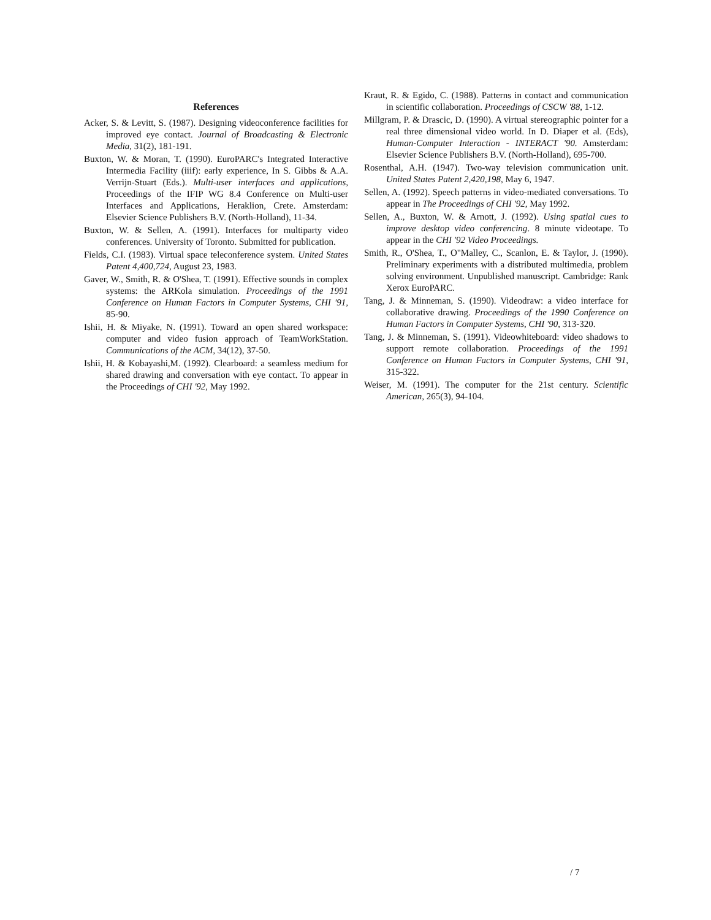References
Acker, S. & Levitt, S. (1987). Designing videoconference facilities for improved eye contact. Journal of Broadcasting & Electronic Media, 31(2), 181-191.
Buxton, W. & Moran, T. (1990). EuroPARC's Integrated Interactive Intermedia Facility (iiif): early experience, In S. Gibbs & A.A. Verrijn-Stuart (Eds.). Multi-user interfaces and applications, Proceedings of the IFIP WG 8.4 Conference on Multi-user Interfaces and Applications, Heraklion, Crete. Amsterdam: Elsevier Science Publishers B.V. (North-Holland), 11-34.
Buxton, W. & Sellen, A. (1991). Interfaces for multiparty video conferences. University of Toronto. Submitted for publication.
Fields, C.I. (1983). Virtual space teleconference system. United States Patent 4,400,724, August 23, 1983.
Gaver, W., Smith, R. & O'Shea, T. (1991). Effective sounds in complex systems: the ARKola simulation. Proceedings of the 1991 Conference on Human Factors in Computer Systems, CHI '91, 85-90.
Ishii, H. & Miyake, N. (1991). Toward an open shared workspace: computer and video fusion approach of TeamWorkStation. Communications of the ACM, 34(12), 37-50.
Ishii, H. & Kobayashi,M. (1992). Clearboard: a seamless medium for shared drawing and conversation with eye contact. To appear in the Proceedings of CHI '92, May 1992.
Kraut, R. & Egido, C. (1988). Patterns in contact and communication in scientific collaboration. Proceedings of CSCW '88, 1-12.
Millgram, P. & Drascic, D. (1990). A virtual stereographic pointer for a real three dimensional video world. In D. Diaper et al. (Eds), Human-Computer Interaction - INTERACT '90. Amsterdam: Elsevier Science Publishers B.V. (North-Holland), 695-700.
Rosenthal, A.H. (1947). Two-way television communication unit. United States Patent 2,420,198, May 6, 1947.
Sellen, A. (1992). Speech patterns in video-mediated conversations. To appear in The Proceedings of CHI '92, May 1992.
Sellen, A., Buxton, W. & Arnott, J. (1992). Using spatial cues to improve desktop video conferencing. 8 minute videotape. To appear in the CHI '92 Video Proceedings.
Smith, R., O'Shea, T., O"Malley, C., Scanlon, E. & Taylor, J. (1990). Preliminary experiments with a distributed multimedia, problem solving environment. Unpublished manuscript. Cambridge: Rank Xerox EuroPARC.
Tang, J. & Minneman, S. (1990). Videodraw: a video interface for collaborative drawing. Proceedings of the 1990 Conference on Human Factors in Computer Systems, CHI '90, 313-320.
Tang, J. & Minneman, S. (1991). Videowhiteboard: video shadows to support remote collaboration. Proceedings of the 1991 Conference on Human Factors in Computer Systems, CHI '91, 315-322.
Weiser, M. (1991). The computer for the 21st century. Scientific American, 265(3), 94-104.
/ 7